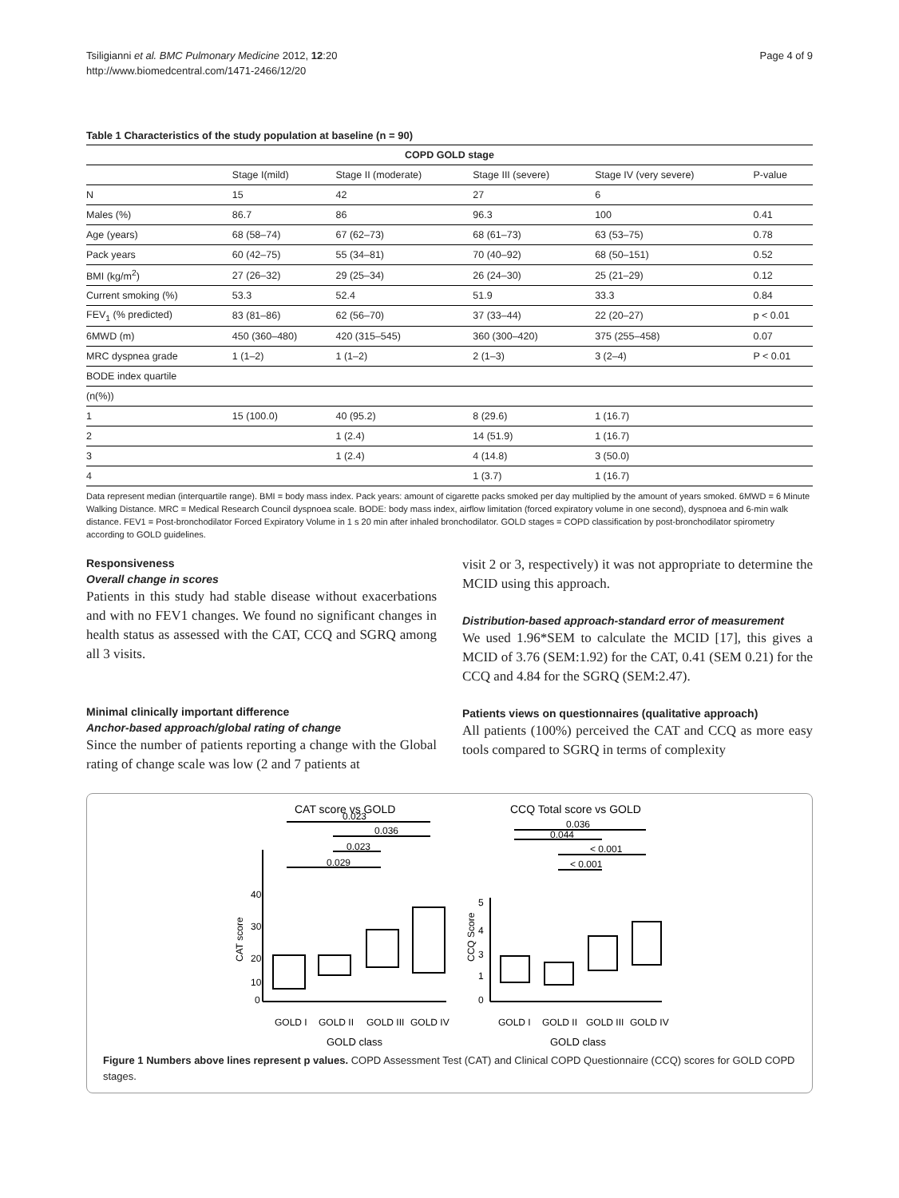Tsiligianni et al. BMC Pulmonary Medicine 2012, 12:20
http://www.biomedcentral.com/1471-2466/12/20
Page 4 of 9
Table 1 Characteristics of the study population at baseline (n = 90)
| COPD GOLD stage | | | | | |
| --- | --- | --- | --- | --- | --- |
| | Stage I(mild) | Stage II (moderate) | Stage III (severe) | Stage IV (very severe) | P-value |
| N | 15 | 42 | 27 | 6 | |
| Males (%) | 86.7 | 86 | 96.3 | 100 | 0.41 |
| Age (years) | 68 (58–74) | 67 (62–73) | 68 (61–73) | 63 (53–75) | 0.78 |
| Pack years | 60 (42–75) | 55 (34–81) | 70 (40–92) | 68 (50–151) | 0.52 |
| BMI (kg/m<sup>2</sup>) | 27 (26–32) | 29 (25–34) | 26 (24–30) | 25 (21–29) | 0.12 |
| Current smoking (%) | 53.3 | 52.4 | 51.9 | 33.3 | 0.84 |
| FEV<sub>1</sub> (% predicted) | 83 (81–86) | 62 (56–70) | 37 (33–44) | 22 (20–27) | p < 0.01 |
| 6MWD (m) | 450 (360–480) | 420 (315–545) | 360 (300–420) | 375 (255–458) | 0.07 |
| MRC dyspnea grade | 1 (1–2) | 1 (1–2) | 2 (1–3) | 3 (2–4) | P < 0.01 |
| BODE index quartile | | | | | |
| (n(%)) | | | | | |
| 1 | 15 (100.0) | 40 (95.2) | 8 (29.6) | 1 (16.7) | |
| 2 | | 1 (2.4) | 14 (51.9) | 1 (16.7) | |
| 3 | | 1 (2.4) | 4 (14.8) | 3 (50.0) | |
| 4 | | | 1 (3.7) | 1 (16.7) | |
Data represent median (interquartile range). BMI = body mass index. Pack years: amount of cigarette packs smoked per day multiplied by the amount of years smoked. 6MWD = 6 Minute Walking Distance. MRC = Medical Research Council dyspnoea scale. BODE: body mass index, airflow limitation (forced expiratory volume in one second), dyspnoea and 6-min walk distance. FEV1 = Post-bronchodilator Forced Expiratory Volume in 1 s 20 min after inhaled bronchodilator. GOLD stages = COPD classification by post-bronchodilator spirometry according to GOLD guidelines.
Responsiveness
Overall change in scores
Patients in this study had stable disease without exacerbations and with no FEV1 changes. We found no significant changes in health status as assessed with the CAT, CCQ and SGRQ among all 3 visits.
Minimal clinically important difference
Anchor-based approach/global rating of change
Since the number of patients reporting a change with the Global rating of change scale was low (2 and 7 patients at
visit 2 or 3, respectively) it was not appropriate to determine the MCID using this approach.
Distribution-based approach-standard error of measurement
We used 1.96*SEM to calculate the MCID [17], this gives a MCID of 3.76 (SEM:1.92) for the CAT, 0.41 (SEM 0.21) for the CCQ and 4.84 for the SGRQ (SEM:2.47).
Patients views on questionnaires (qualitative approach)
All patients (100%) perceived the CAT and CCQ as more easy tools compared to SGRQ in terms of complexity
CAT score vs GOLD
CCQ Total score vs GOLD
0.023
0.036
0.023
0.029
0.036
0.044
< 0.001
< 0.001
40
30
20
10
0
5
4
3
1
0
CAT score
CCQ Score
GOLD I
GOLD II
GOLD III
GOLD IV
GOLD I
GOLD II
GOLD III
GOLD IV
GOLD class
GOLD class
Figure 1 Numbers above lines represent p values. COPD Assessment Test (CAT) and Clinical COPD Questionnaire (CCQ) scores for GOLD COPD stages.